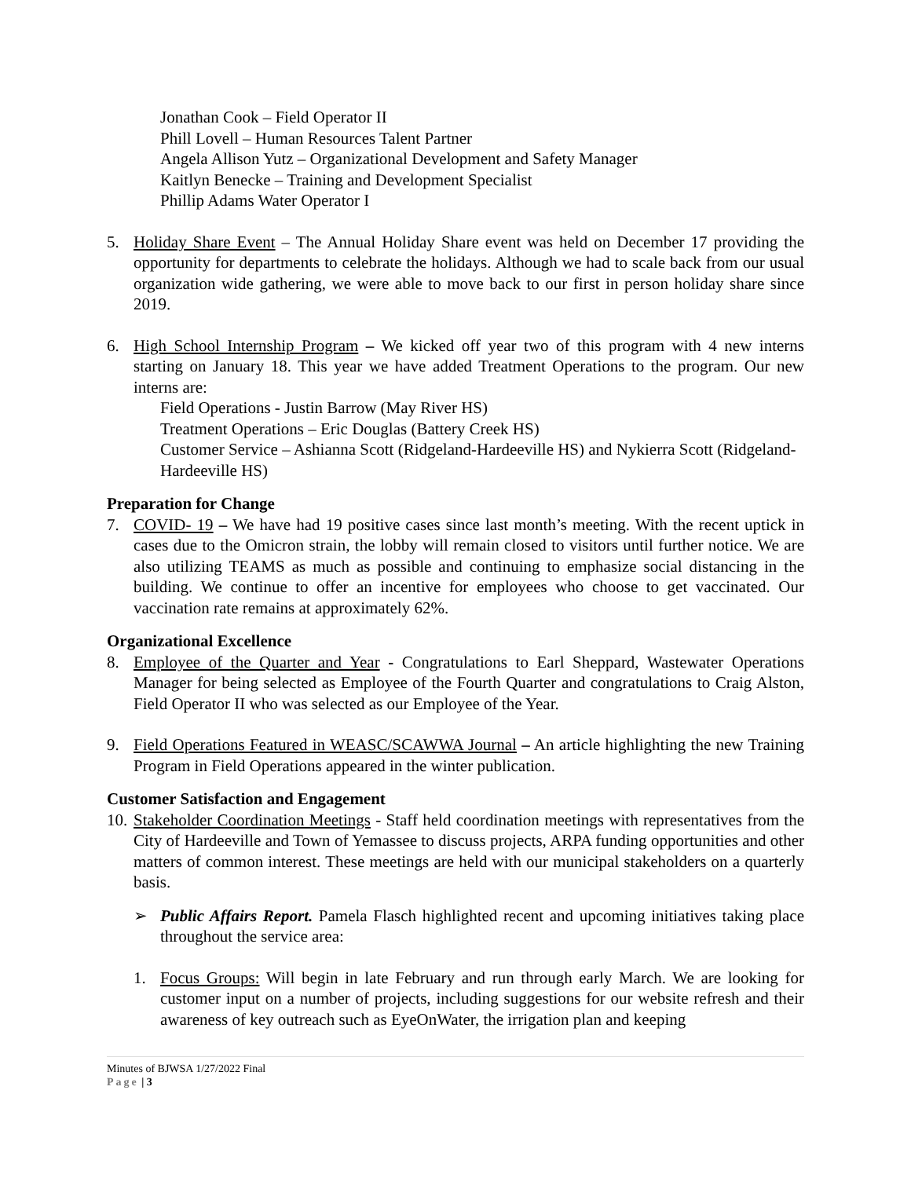Jonathan Cook – Field Operator II
Phill Lovell – Human Resources Talent Partner
Angela Allison Yutz – Organizational Development and Safety Manager
Kaitlyn Benecke – Training and Development Specialist
Phillip Adams Water Operator I
5. Holiday Share Event – The Annual Holiday Share event was held on December 17 providing the opportunity for departments to celebrate the holidays. Although we had to scale back from our usual organization wide gathering, we were able to move back to our first in person holiday share since 2019.
6. High School Internship Program – We kicked off year two of this program with 4 new interns starting on January 18. This year we have added Treatment Operations to the program. Our new interns are:
Field Operations - Justin Barrow (May River HS)
Treatment Operations – Eric Douglas (Battery Creek HS)
Customer Service – Ashianna Scott (Ridgeland-Hardeeville HS) and Nykierra Scott (Ridgeland-Hardeeville HS)
Preparation for Change
7. COVID- 19 – We have had 19 positive cases since last month’s meeting. With the recent uptick in cases due to the Omicron strain, the lobby will remain closed to visitors until further notice. We are also utilizing TEAMS as much as possible and continuing to emphasize social distancing in the building. We continue to offer an incentive for employees who choose to get vaccinated. Our vaccination rate remains at approximately 62%.
Organizational Excellence
8. Employee of the Quarter and Year - Congratulations to Earl Sheppard, Wastewater Operations Manager for being selected as Employee of the Fourth Quarter and congratulations to Craig Alston, Field Operator II who was selected as our Employee of the Year.
9. Field Operations Featured in WEASC/SCAWWA Journal – An article highlighting the new Training Program in Field Operations appeared in the winter publication.
Customer Satisfaction and Engagement
10.
Stakeholder Coordination Meetings - Staff held coordination meetings with representatives from the City of Hardeeville and Town of Yemassee to discuss projects, ARPA funding opportunities and other matters of common interest. These meetings are held with our municipal stakeholders on a quarterly basis.
➢ Public Affairs Report. Pamela Flasch highlighted recent and upcoming initiatives taking place throughout the service area:
1. Focus Groups: Will begin in late February and run through early March. We are looking for customer input on a number of projects, including suggestions for our website refresh and their awareness of key outreach such as EyeOnWater, the irrigation plan and keeping
Minutes of BJWSA 1/27/2022 Final
Page | 3